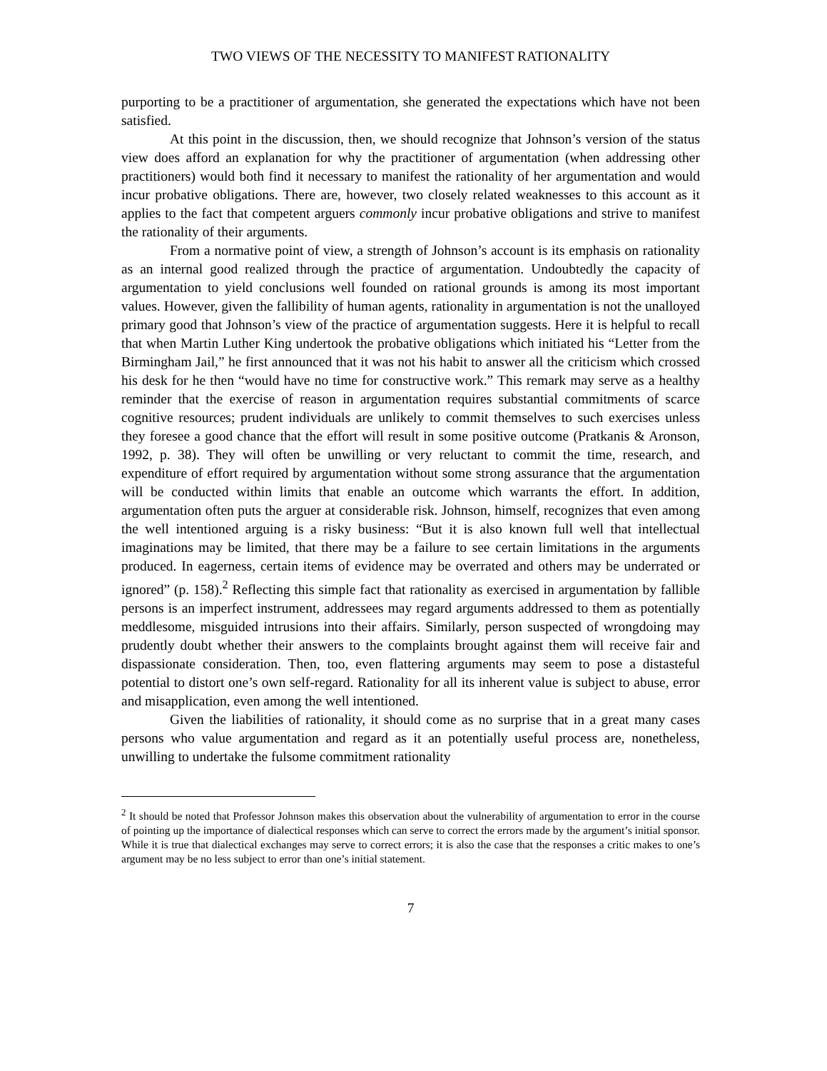TWO VIEWS OF THE NECESSITY TO MANIFEST RATIONALITY
purporting to be a practitioner of argumentation, she generated the expectations which have not been satisfied.
At this point in the discussion, then, we should recognize that Johnson’s version of the status view does afford an explanation for why the practitioner of argumentation (when addressing other practitioners) would both find it necessary to manifest the rationality of her argumentation and would incur probative obligations. There are, however, two closely related weaknesses to this account as it applies to the fact that competent arguers commonly incur probative obligations and strive to manifest the rationality of their arguments.
From a normative point of view, a strength of Johnson’s account is its emphasis on rationality as an internal good realized through the practice of argumentation. Undoubtedly the capacity of argumentation to yield conclusions well founded on rational grounds is among its most important values. However, given the fallibility of human agents, rationality in argumentation is not the unalloyed primary good that Johnson’s view of the practice of argumentation suggests. Here it is helpful to recall that when Martin Luther King undertook the probative obligations which initiated his “Letter from the Birmingham Jail,” he first announced that it was not his habit to answer all the criticism which crossed his desk for he then “would have no time for constructive work.” This remark may serve as a healthy reminder that the exercise of reason in argumentation requires substantial commitments of scarce cognitive resources; prudent individuals are unlikely to commit themselves to such exercises unless they foresee a good chance that the effort will result in some positive outcome (Pratkanis & Aronson, 1992, p. 38). They will often be unwilling or very reluctant to commit the time, research, and expenditure of effort required by argumentation without some strong assurance that the argumentation will be conducted within limits that enable an outcome which warrants the effort. In addition, argumentation often puts the arguer at considerable risk. Johnson, himself, recognizes that even among the well intentioned arguing is a risky business: “But it is also known full well that intellectual imaginations may be limited, that there may be a failure to see certain limitations in the arguments produced. In eagerness, certain items of evidence may be overrated and others may be underrated or ignored” (p. 158).<sup>2</sup> Reflecting this simple fact that rationality as exercised in argumentation by fallible persons is an imperfect instrument, addressees may regard arguments addressed to them as potentially meddlesome, misguided intrusions into their affairs. Similarly, person suspected of wrongdoing may prudently doubt whether their answers to the complaints brought against them will receive fair and dispassionate consideration. Then, too, even flattering arguments may seem to pose a distasteful potential to distort one’s own self-regard. Rationality for all its inherent value is subject to abuse, error and misapplication, even among the well intentioned.
Given the liabilities of rationality, it should come as no surprise that in a great many cases persons who value argumentation and regard as it an potentially useful process are, nonetheless, unwilling to undertake the fulsome commitment rationality
<sup>2</sup> It should be noted that Professor Johnson makes this observation about the vulnerability of argumentation to error in the course of pointing up the importance of dialectical responses which can serve to correct the errors made by the argument’s initial sponsor. While it is true that dialectical exchanges may serve to correct errors; it is also the case that the responses a critic makes to one’s argument may be no less subject to error than one’s initial statement.
7